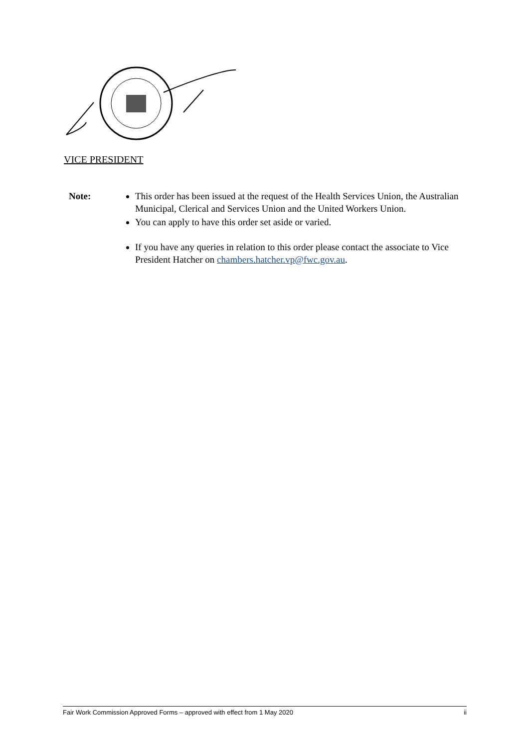VICE PRESIDENT
Note: This order has been issued at the request of the Health Services Union, the Australian Municipal, Clerical and Services Union and the United Workers Union.
You can apply to have this order set aside or varied.
If you have any queries in relation to this order please contact the associate to Vice President Hatcher on chambers.hatcher.vp@fwc.gov.au.
Fair Work Commission Approved Forms – approved with effect from 1 May 2020 ii